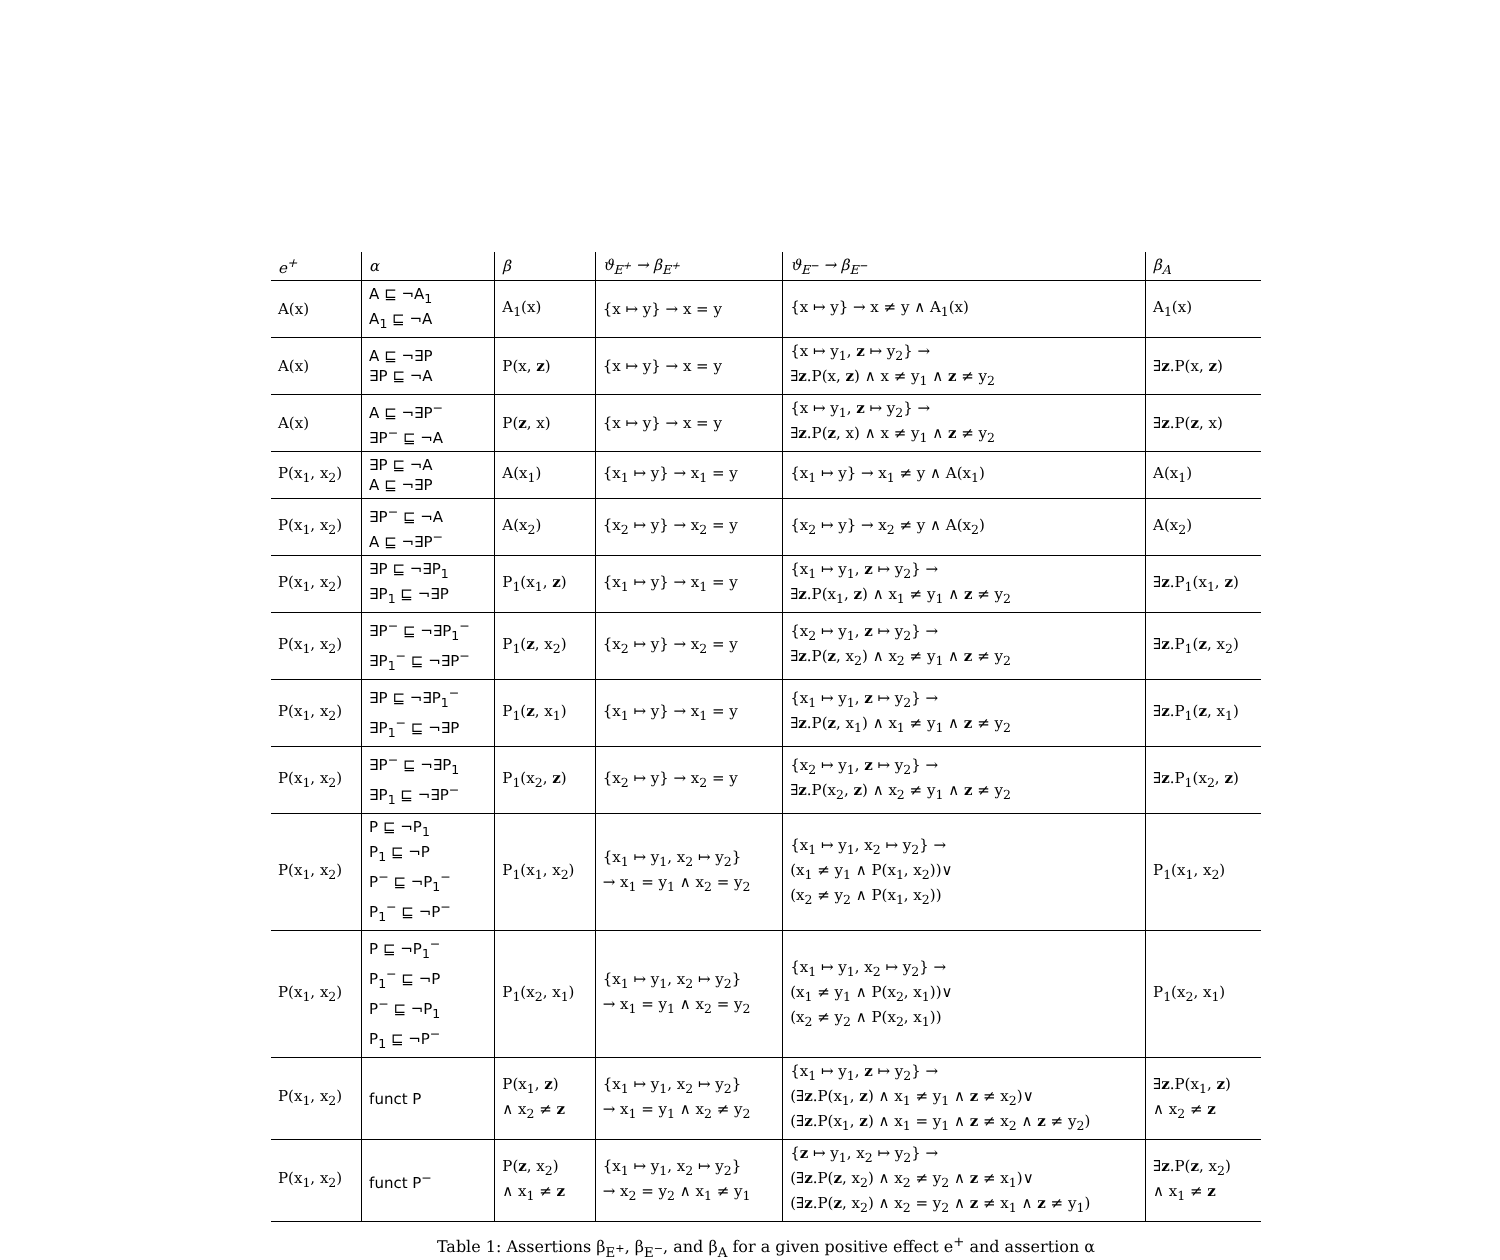| e<sup>+</sup> | α | β | ϑ<sub>E<sup>+</sup></sub> → β<sub>E<sup>+</sup></sub> | ϑ<sub>E<sup>−</sup></sub> → β<sub>E<sup>−</sup></sub> | β<sub>A</sub> |
| --- | --- | --- | --- | --- | --- |
| A(x) | A ⊑ ¬A<sub>1</sub> A<sub>1</sub> ⊑ ¬A | A<sub>1</sub>(x) | {x ↦ y} → x = y | {x ↦ y} → x ≠ y ∧ A<sub>1</sub>(x) | A<sub>1</sub>(x) |
| A(x) | A ⊑ ¬∃P ∃P ⊑ ¬A | P(x, z ) | {x ↦ y} → x = y | {x ↦ y<sub>1</sub>, z ↦ y<sub>2</sub>} → ∃ z .P(x, z ) ∧ x ≠ y<sub>1</sub> ∧ z ≠ y<sub>2</sub> | ∃ z .P(x, z ) |
| A(x) | A ⊑ ¬∃P<sup>−</sup> ∃P<sup>−</sup> ⊑ ¬A | P( z , x) | {x ↦ y} → x = y | {x ↦ y<sub>1</sub>, z ↦ y<sub>2</sub>} → ∃ z .P( z , x) ∧ x ≠ y<sub>1</sub> ∧ z ≠ y<sub>2</sub> | ∃ z .P( z , x) |
| P(x<sub>1</sub>, x<sub>2</sub>) | ∃P ⊑ ¬A A ⊑ ¬∃P | A(x<sub>1</sub>) | {x<sub>1</sub> ↦ y} → x<sub>1</sub> = y | {x<sub>1</sub> ↦ y} → x<sub>1</sub> ≠ y ∧ A(x<sub>1</sub>) | A(x<sub>1</sub>) |
| P(x<sub>1</sub>, x<sub>2</sub>) | ∃P<sup>−</sup> ⊑ ¬A A ⊑ ¬∃P<sup>−</sup> | A(x<sub>2</sub>) | {x<sub>2</sub> ↦ y} → x<sub>2</sub> = y | {x<sub>2</sub> ↦ y} → x<sub>2</sub> ≠ y ∧ A(x<sub>2</sub>) | A(x<sub>2</sub>) |
| P(x<sub>1</sub>, x<sub>2</sub>) | ∃P ⊑ ¬∃P<sub>1</sub> ∃P<sub>1</sub> ⊑ ¬∃P | P<sub>1</sub>(x<sub>1</sub>, z ) | {x<sub>1</sub> ↦ y} → x<sub>1</sub> = y | {x<sub>1</sub> ↦ y<sub>1</sub>, z ↦ y<sub>2</sub>} → ∃ z .P(x<sub>1</sub>, z ) ∧ x<sub>1</sub> ≠ y<sub>1</sub> ∧ z ≠ y<sub>2</sub> | ∃ z .P<sub>1</sub>(x<sub>1</sub>, z ) |
| P(x<sub>1</sub>, x<sub>2</sub>) | ∃P<sup>−</sup> ⊑ ¬∃P<sub>1</sub><sup>−</sup> ∃P<sub>1</sub><sup>−</sup> ⊑ ¬∃P<sup>−</sup> | P<sub>1</sub>( z , x<sub>2</sub>) | {x<sub>2</sub> ↦ y} → x<sub>2</sub> = y | {x<sub>2</sub> ↦ y<sub>1</sub>, z ↦ y<sub>2</sub>} → ∃ z .P( z , x<sub>2</sub>) ∧ x<sub>2</sub> ≠ y<sub>1</sub> ∧ z ≠ y<sub>2</sub> | ∃ z .P<sub>1</sub>( z , x<sub>2</sub>) |
| P(x<sub>1</sub>, x<sub>2</sub>) | ∃P ⊑ ¬∃P<sub>1</sub><sup>−</sup> ∃P<sub>1</sub><sup>−</sup> ⊑ ¬∃P | P<sub>1</sub>( z , x<sub>1</sub>) | {x<sub>1</sub> ↦ y} → x<sub>1</sub> = y | {x<sub>1</sub> ↦ y<sub>1</sub>, z ↦ y<sub>2</sub>} → ∃ z .P( z , x<sub>1</sub>) ∧ x<sub>1</sub> ≠ y<sub>1</sub> ∧ z ≠ y<sub>2</sub> | ∃ z .P<sub>1</sub>( z , x<sub>1</sub>) |
| P(x<sub>1</sub>, x<sub>2</sub>) | ∃P<sup>−</sup> ⊑ ¬∃P<sub>1</sub> ∃P<sub>1</sub> ⊑ ¬∃P<sup>−</sup> | P<sub>1</sub>(x<sub>2</sub>, z ) | {x<sub>2</sub> ↦ y} → x<sub>2</sub> = y | {x<sub>2</sub> ↦ y<sub>1</sub>, z ↦ y<sub>2</sub>} → ∃ z .P(x<sub>2</sub>, z ) ∧ x<sub>2</sub> ≠ y<sub>1</sub> ∧ z ≠ y<sub>2</sub> | ∃ z .P<sub>1</sub>(x<sub>2</sub>, z ) |
| P(x<sub>1</sub>, x<sub>2</sub>) | P ⊑ ¬P<sub>1</sub> P<sub>1</sub> ⊑ ¬P P<sup>−</sup> ⊑ ¬P<sub>1</sub><sup>−</sup> P<sub>1</sub><sup>−</sup> ⊑ ¬P<sup>−</sup> | P<sub>1</sub>(x<sub>1</sub>, x<sub>2</sub>) | {x<sub>1</sub> ↦ y<sub>1</sub>, x<sub>2</sub> ↦ y<sub>2</sub>} → x<sub>1</sub> = y<sub>1</sub> ∧ x<sub>2</sub> = y<sub>2</sub> | {x<sub>1</sub> ↦ y<sub>1</sub>, x<sub>2</sub> ↦ y<sub>2</sub>} → (x<sub>1</sub> ≠ y<sub>1</sub> ∧ P(x<sub>1</sub>, x<sub>2</sub>))∨ (x<sub>2</sub> ≠ y<sub>2</sub> ∧ P(x<sub>1</sub>, x<sub>2</sub>)) | P<sub>1</sub>(x<sub>1</sub>, x<sub>2</sub>) |
| P(x<sub>1</sub>, x<sub>2</sub>) | P ⊑ ¬P<sub>1</sub><sup>−</sup> P<sub>1</sub><sup>−</sup> ⊑ ¬P P<sup>−</sup> ⊑ ¬P<sub>1</sub> P<sub>1</sub> ⊑ ¬P<sup>−</sup> | P<sub>1</sub>(x<sub>2</sub>, x<sub>1</sub>) | {x<sub>1</sub> ↦ y<sub>1</sub>, x<sub>2</sub> ↦ y<sub>2</sub>} → x<sub>1</sub> = y<sub>1</sub> ∧ x<sub>2</sub> = y<sub>2</sub> | {x<sub>1</sub> ↦ y<sub>1</sub>, x<sub>2</sub> ↦ y<sub>2</sub>} → (x<sub>1</sub> ≠ y<sub>1</sub> ∧ P(x<sub>2</sub>, x<sub>1</sub>))∨ (x<sub>2</sub> ≠ y<sub>2</sub> ∧ P(x<sub>2</sub>, x<sub>1</sub>)) | P<sub>1</sub>(x<sub>2</sub>, x<sub>1</sub>) |
| P(x<sub>1</sub>, x<sub>2</sub>) | funct P | P(x<sub>1</sub>, z ) ∧ x<sub>2</sub> ≠ z | {x<sub>1</sub> ↦ y<sub>1</sub>, x<sub>2</sub> ↦ y<sub>2</sub>} → x<sub>1</sub> = y<sub>1</sub> ∧ x<sub>2</sub> ≠ y<sub>2</sub> | {x<sub>1</sub> ↦ y<sub>1</sub>, z ↦ y<sub>2</sub>} → (∃ z .P(x<sub>1</sub>, z ) ∧ x<sub>1</sub> ≠ y<sub>1</sub> ∧ z ≠ x<sub>2</sub>)∨ (∃ z .P(x<sub>1</sub>, z ) ∧ x<sub>1</sub> = y<sub>1</sub> ∧ z ≠ x<sub>2</sub> ∧ z ≠ y<sub>2</sub>) | ∃ z .P(x<sub>1</sub>, z ) ∧ x<sub>2</sub> ≠ z |
| P(x<sub>1</sub>, x<sub>2</sub>) | funct P<sup>−</sup> | P( z , x<sub>2</sub>) ∧ x<sub>1</sub> ≠ z | {x<sub>1</sub> ↦ y<sub>1</sub>, x<sub>2</sub> ↦ y<sub>2</sub>} → x<sub>2</sub> = y<sub>2</sub> ∧ x<sub>1</sub> ≠ y<sub>1</sub> | { z ↦ y<sub>1</sub>, x<sub>2</sub> ↦ y<sub>2</sub>} → (∃ z .P( z , x<sub>2</sub>) ∧ x<sub>2</sub> ≠ y<sub>2</sub> ∧ z ≠ x<sub>1</sub>)∨ (∃ z .P( z , x<sub>2</sub>) ∧ x<sub>2</sub> = y<sub>2</sub> ∧ z ≠ x<sub>1</sub> ∧ z ≠ y<sub>1</sub>) | ∃ z .P( z , x<sub>2</sub>) ∧ x<sub>1</sub> ≠ z |
Table 1: Assertions β<sub>E<sup>+</sup></sub>, β<sub>E<sup>−</sup></sub>, and β<sub>A</sub> for a given positive effect e<sup>+</sup> and assertion α